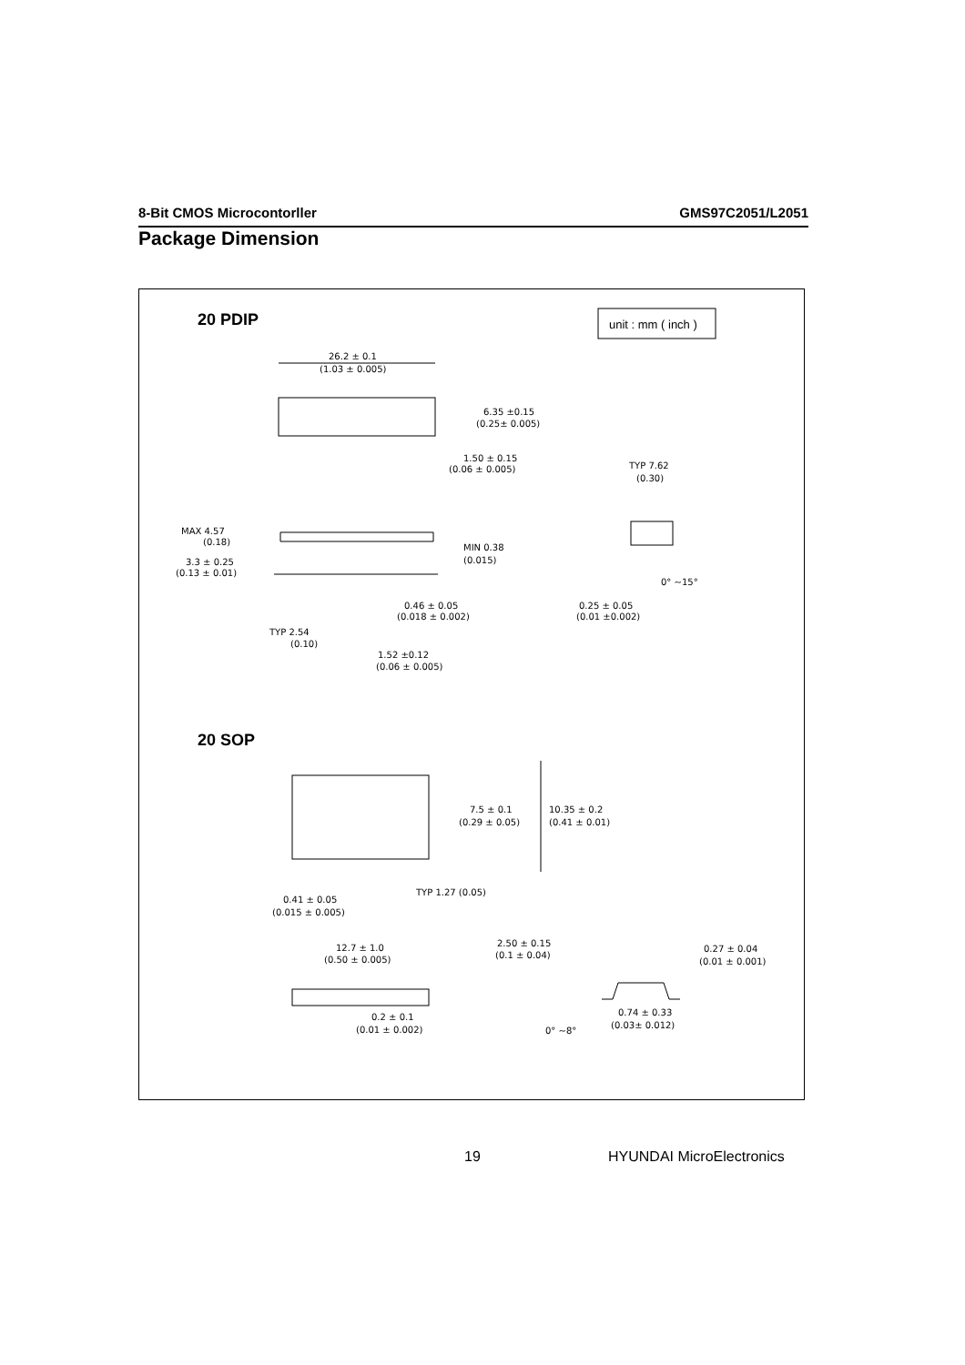8-Bit CMOS Microcontorller GMS97C2051/L2051
Package Dimension
20 PDIP
unit : mm ( inch )
26.2 ± 0.1
(1.03 ± 0.005)
6.35 ±0.15
(0.25± 0.005)
1.50 ± 0.15
(0.06 ± 0.005)
TYP 7.62
(0.30)
MAX 4.57
(0.18)
3.3 ± 0.25
(0.13 ± 0.01)
MIN 0.38
(0.015)
0° ~15°
0.46 ± 0.05
(0.018 ± 0.002)
0.25 ± 0.05
(0.01 ±0.002)
TYP 2.54
(0.10)
1.52 ±0.12
(0.06 ± 0.005)
20 SOP
7.5 ± 0.1
(0.29 ± 0.05)
10.35 ± 0.2
(0.41 ± 0.01)
TYP 1.27 (0.05)
0.41 ± 0.05
(0.015 ± 0.005)
12.7 ± 1.0
(0.50 ± 0.005)
2.50 ± 0.15
(0.1 ± 0.04)
0.27 ± 0.04
(0.01 ± 0.001)
0.74 ± 0.33
(0.03± 0.012)
0.2 ± 0.1
(0.01 ± 0.002)
0° ~8°
19 HYUNDAI MicroElectronics